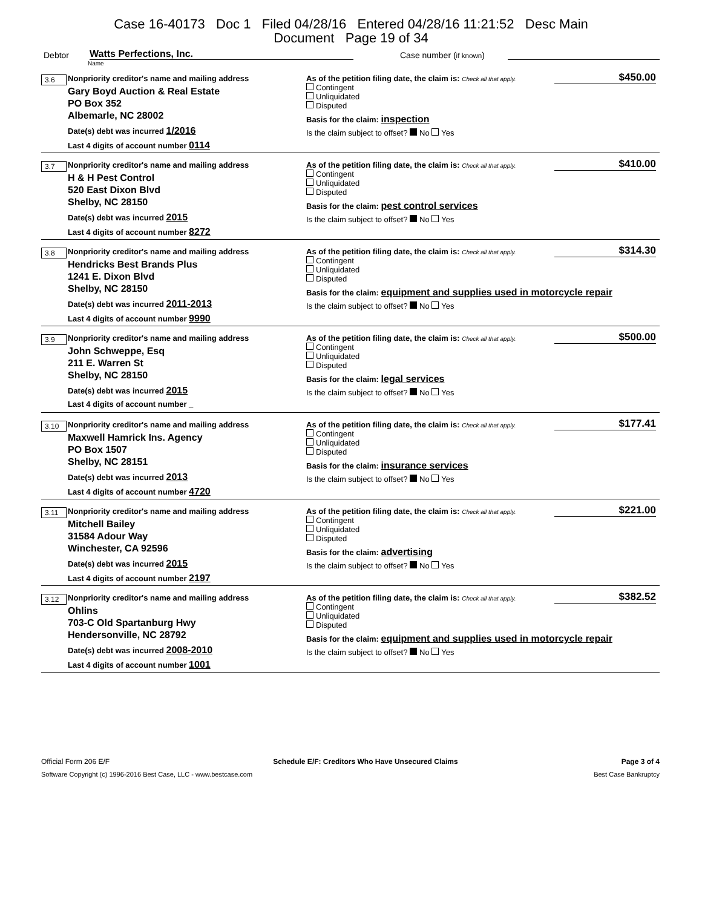Case 16-40173 Doc 1 Filed 04/28/16 Entered 04/28/16 11:21:52 Desc Main
Document Page 19 of 34
Debtor Watts Perfections, Inc. Case number (if known)
Name
3.6 Nonpriority creditor's name and mailing address
Gary Boyd Auction & Real Estate
PO Box 352
Albemarle, NC 28002
Date(s) debt was incurred 1/2016
Last 4 digits of account number 0114
$450.00
As of the petition filing date, the claim is: Check all that apply.
Contingent
Unliquidated
Disputed
Basis for the claim: inspection
Is the claim subject to offset? No Yes
3.7 Nonpriority creditor's name and mailing address
H & H Pest Control
520 East Dixon Blvd
Shelby, NC 28150
Date(s) debt was incurred 2015
Last 4 digits of account number 8272
$410.00
As of the petition filing date, the claim is: Check all that apply.
Contingent
Unliquidated
Disputed
Basis for the claim: pest control services
Is the claim subject to offset? No Yes
3.8 Nonpriority creditor's name and mailing address
Hendricks Best Brands Plus
1241 E. Dixon Blvd
Shelby, NC 28150
Date(s) debt was incurred 2011-2013
Last 4 digits of account number 9990
$314.30
As of the petition filing date, the claim is: Check all that apply.
Contingent
Unliquidated
Disputed
Basis for the claim: equipment and supplies used in motorcycle repair
Is the claim subject to offset? No Yes
3.9 Nonpriority creditor's name and mailing address
John Schweppe, Esq
211 E. Warren St
Shelby, NC 28150
Date(s) debt was incurred 2015
Last 4 digits of account number _
$500.00
As of the petition filing date, the claim is: Check all that apply.
Contingent
Unliquidated
Disputed
Basis for the claim: legal services
Is the claim subject to offset? No Yes
3.10 Nonpriority creditor's name and mailing address
Maxwell Hamrick Ins. Agency
PO Box 1507
Shelby, NC 28151
Date(s) debt was incurred 2013
Last 4 digits of account number 4720
$177.41
As of the petition filing date, the claim is: Check all that apply.
Contingent
Unliquidated
Disputed
Basis for the claim: insurance services
Is the claim subject to offset? No Yes
3.11 Nonpriority creditor's name and mailing address
Mitchell Bailey
31584 Adour Way
Winchester, CA 92596
Date(s) debt was incurred 2015
Last 4 digits of account number 2197
$221.00
As of the petition filing date, the claim is: Check all that apply.
Contingent
Unliquidated
Disputed
Basis for the claim: advertising
Is the claim subject to offset? No Yes
3.12 Nonpriority creditor's name and mailing address
Ohlins
703-C Old Spartanburg Hwy
Hendersonville, NC 28792
Date(s) debt was incurred 2008-2010
Last 4 digits of account number 1001
$382.52
As of the petition filing date, the claim is: Check all that apply.
Contingent
Unliquidated
Disputed
Basis for the claim: equipment and supplies used in motorcycle repair
Is the claim subject to offset? No Yes
Official Form 206 E/F Schedule E/F: Creditors Who Have Unsecured Claims Page 3 of 4
Software Copyright (c) 1996-2016 Best Case, LLC - www.bestcase.com Best Case Bankruptcy